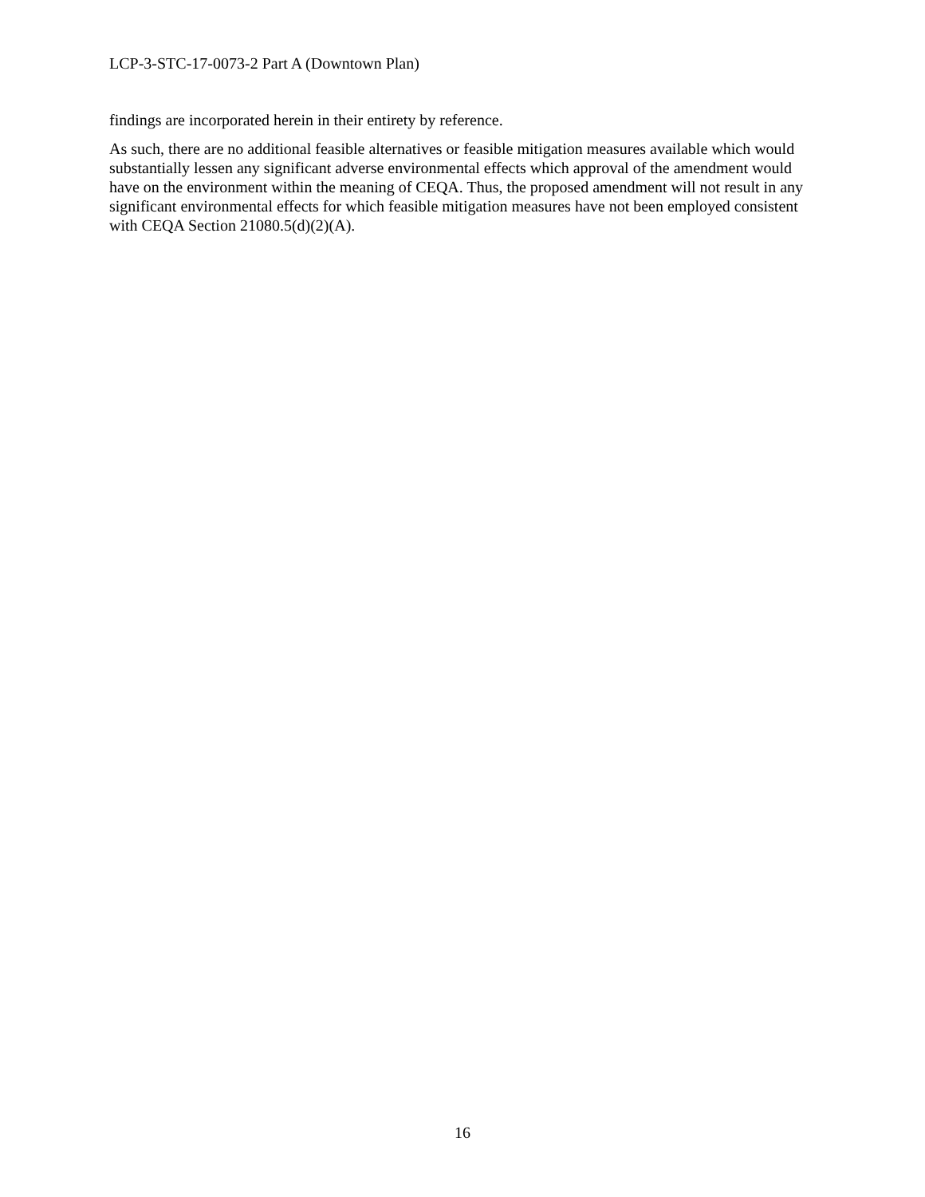LCP-3-STC-17-0073-2 Part A (Downtown Plan)
findings are incorporated herein in their entirety by reference.
As such, there are no additional feasible alternatives or feasible mitigation measures available which would substantially lessen any significant adverse environmental effects which approval of the amendment would have on the environment within the meaning of CEQA. Thus, the proposed amendment will not result in any significant environmental effects for which feasible mitigation measures have not been employed consistent with CEQA Section 21080.5(d)(2)(A).
16